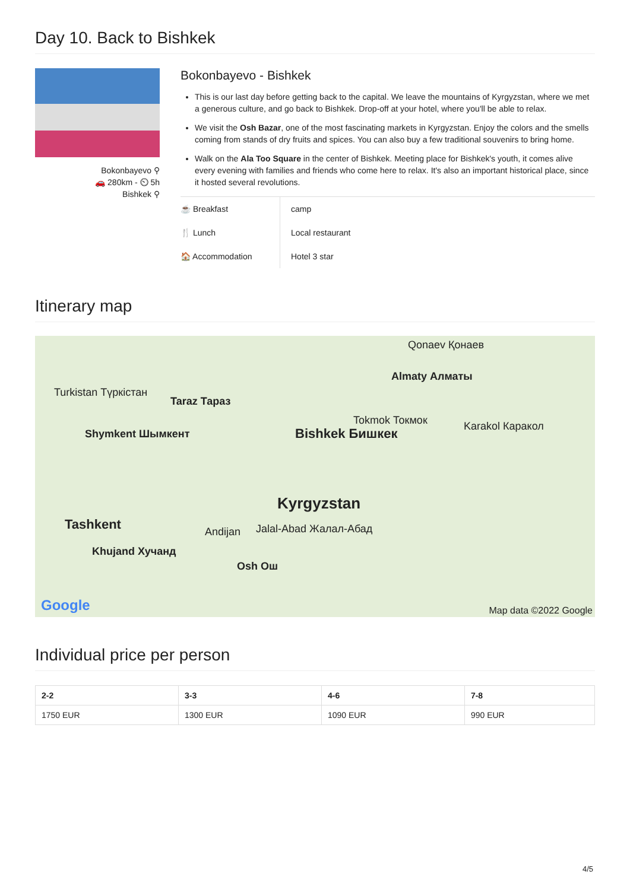Day 10. Back to Bishkek
Bokonbayevo ⚲
🚗 280km - ⏲ 5h
Bishkek ⚲
Bokonbayevo - Bishkek
This is our last day before getting back to the capital. We leave the mountains of Kyrgyzstan, where we met a generous culture, and go back to Bishkek. Drop-off at your hotel, where you'll be able to relax.
We visit the Osh Bazar, one of the most fascinating markets in Kyrgyzstan. Enjoy the colors and the smells coming from stands of dry fruits and spices. You can also buy a few traditional souvenirs to bring home.
Walk on the Ala Too Square in the center of Bishkek. Meeting place for Bishkek's youth, it comes alive every evening with families and friends who come here to relax. It's also an important historical place, since it hosted several revolutions.
| ☕ Breakfast | camp |
| 🍴 Lunch | Local restaurant |
| 🏠 Accommodation | Hotel 3 star |
Itinerary map
Qonaev Қонаев
Almaty Алматы
Turkistan Түркістан
Taraz Тараз
Tokmok Токмок Karakol Каракол
Shymkent Шымкент Bishkek Бишкек
Kyrgyzstan
Tashkent Andijan Jalal-Abad Жалал-Абад
Khujand Хучанд
Osh Ош
Google Map data ©2022 Google
Individual price per person
| 2-2 | 3-3 | 4-6 | 7-8 |
| --- | --- | --- | --- |
| 1750 EUR | 1300 EUR | 1090 EUR | 990 EUR |
4/5